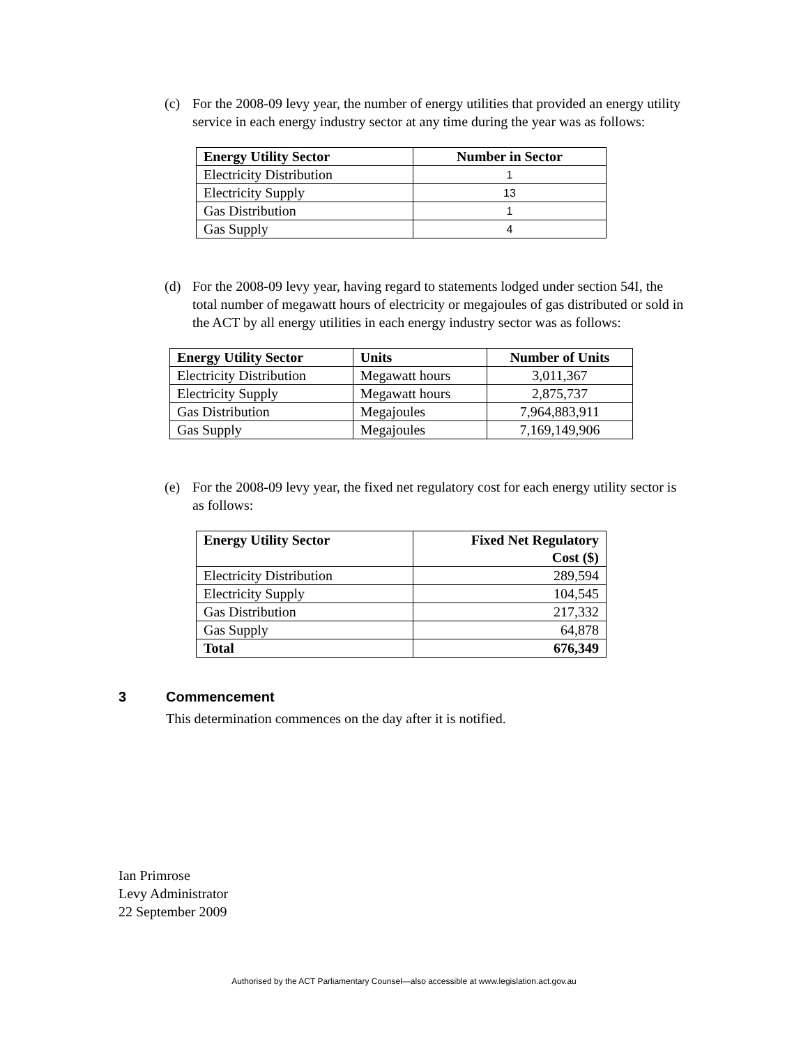(c) For the 2008-09 levy year, the number of energy utilities that provided an energy utility service in each energy industry sector at any time during the year was as follows:
| Energy Utility Sector | Number in Sector |
| --- | --- |
| Electricity Distribution | 1 |
| Electricity Supply | 13 |
| Gas Distribution | 1 |
| Gas Supply | 4 |
(d) For the 2008-09 levy year, having regard to statements lodged under section 54I, the total number of megawatt hours of electricity or megajoules of gas distributed or sold in the ACT by all energy utilities in each energy industry sector was as follows:
| Energy Utility Sector | Units | Number of Units |
| --- | --- | --- |
| Electricity Distribution | Megawatt hours | 3,011,367 |
| Electricity Supply | Megawatt hours | 2,875,737 |
| Gas Distribution | Megajoules | 7,964,883,911 |
| Gas Supply | Megajoules | 7,169,149,906 |
(e) For the 2008-09 levy year, the fixed net regulatory cost for each energy utility sector is as follows:
| Energy Utility Sector | Fixed Net Regulatory Cost ($) |
| --- | --- |
| Electricity Distribution | 289,594 |
| Electricity Supply | 104,545 |
| Gas Distribution | 217,332 |
| Gas Supply | 64,878 |
| Total | 676,349 |
3 Commencement
This determination commences on the day after it is notified.
Ian Primrose
Levy Administrator
22 September 2009
Authorised by the ACT Parliamentary Counsel—also accessible at www.legislation.act.gov.au